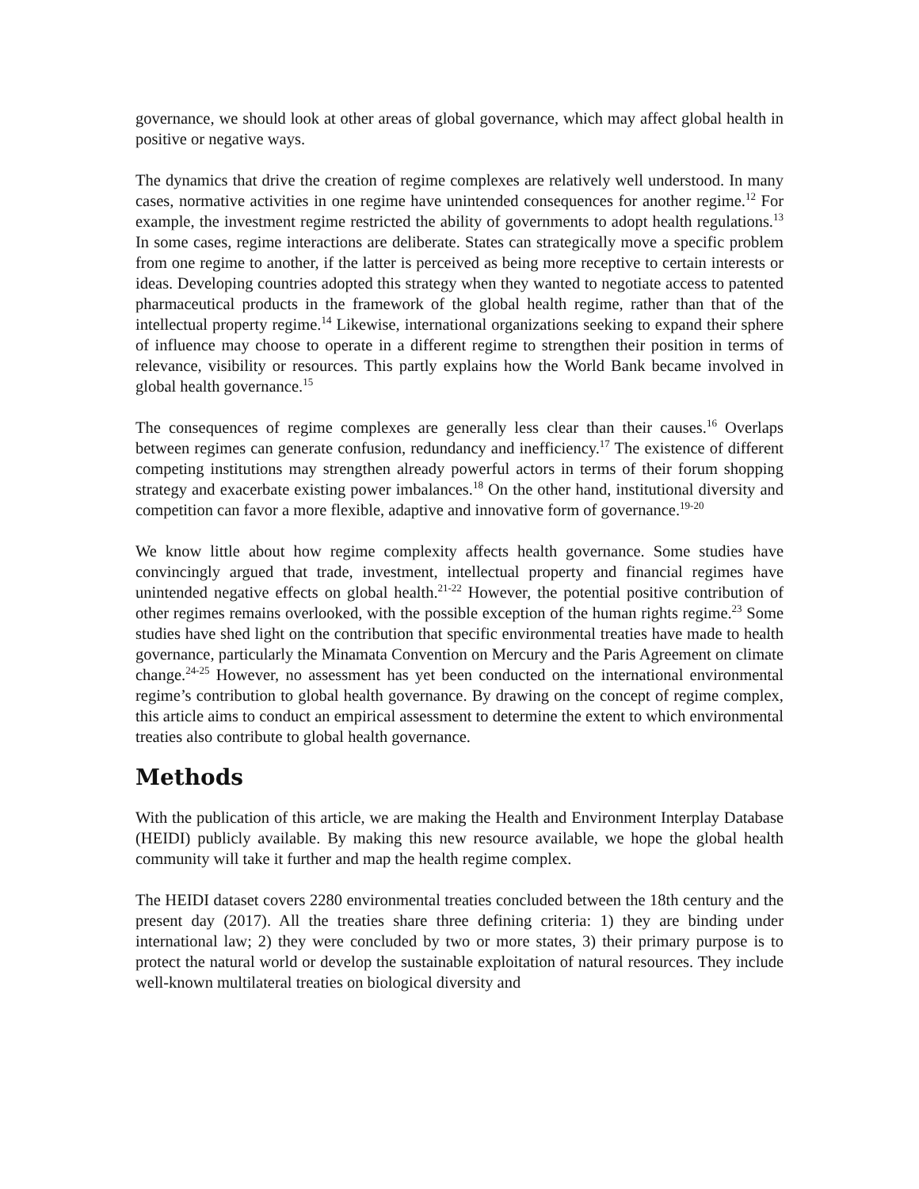governance, we should look at other areas of global governance, which may affect global health in positive or negative ways.
The dynamics that drive the creation of regime complexes are relatively well understood. In many cases, normative activities in one regime have unintended consequences for another regime.<sup>12</sup> For example, the investment regime restricted the ability of governments to adopt health regulations.<sup>13</sup> In some cases, regime interactions are deliberate. States can strategically move a specific problem from one regime to another, if the latter is perceived as being more receptive to certain interests or ideas. Developing countries adopted this strategy when they wanted to negotiate access to patented pharmaceutical products in the framework of the global health regime, rather than that of the intellectual property regime.<sup>14</sup> Likewise, international organizations seeking to expand their sphere of influence may choose to operate in a different regime to strengthen their position in terms of relevance, visibility or resources. This partly explains how the World Bank became involved in global health governance.<sup>15</sup>
The consequences of regime complexes are generally less clear than their causes.<sup>16</sup> Overlaps between regimes can generate confusion, redundancy and inefficiency.<sup>17</sup> The existence of different competing institutions may strengthen already powerful actors in terms of their forum shopping strategy and exacerbate existing power imbalances.<sup>18</sup> On the other hand, institutional diversity and competition can favor a more flexible, adaptive and innovative form of governance.<sup>19-20</sup>
We know little about how regime complexity affects health governance. Some studies have convincingly argued that trade, investment, intellectual property and financial regimes have unintended negative effects on global health.<sup>21-22</sup> However, the potential positive contribution of other regimes remains overlooked, with the possible exception of the human rights regime.<sup>23</sup> Some studies have shed light on the contribution that specific environmental treaties have made to health governance, particularly the Minamata Convention on Mercury and the Paris Agreement on climate change.<sup>24-25</sup> However, no assessment has yet been conducted on the international environmental regime’s contribution to global health governance. By drawing on the concept of regime complex, this article aims to conduct an empirical assessment to determine the extent to which environmental treaties also contribute to global health governance.
Methods
With the publication of this article, we are making the Health and Environment Interplay Database (HEIDI) publicly available. By making this new resource available, we hope the global health community will take it further and map the health regime complex.
The HEIDI dataset covers 2280 environmental treaties concluded between the 18th century and the present day (2017). All the treaties share three defining criteria: 1) they are binding under international law; 2) they were concluded by two or more states, 3) their primary purpose is to protect the natural world or develop the sustainable exploitation of natural resources. They include well-known multilateral treaties on biological diversity and